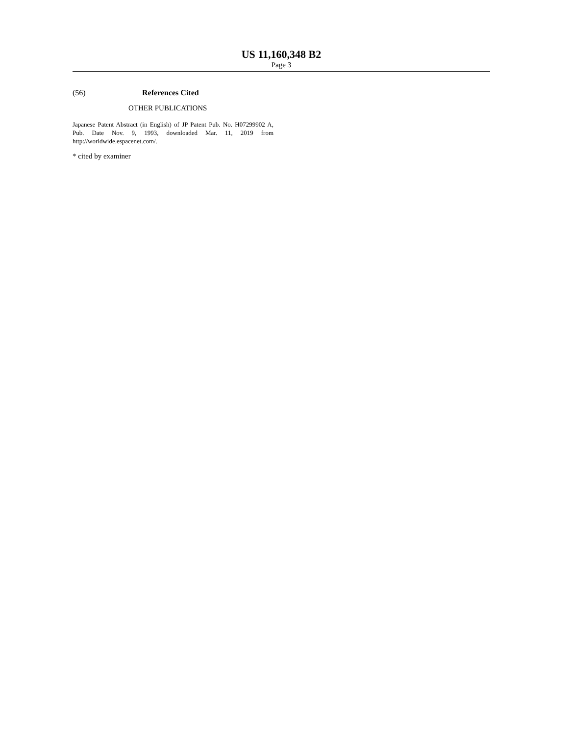US 11,160,348 B2
Page 3
(56) References Cited
OTHER PUBLICATIONS
Japanese Patent Abstract (in English) of JP Patent Pub. No. H07299902 A, Pub. Date Nov. 9, 1993, downloaded Mar. 11, 2019 from http://worldwide.espacenet.com/.
* cited by examiner